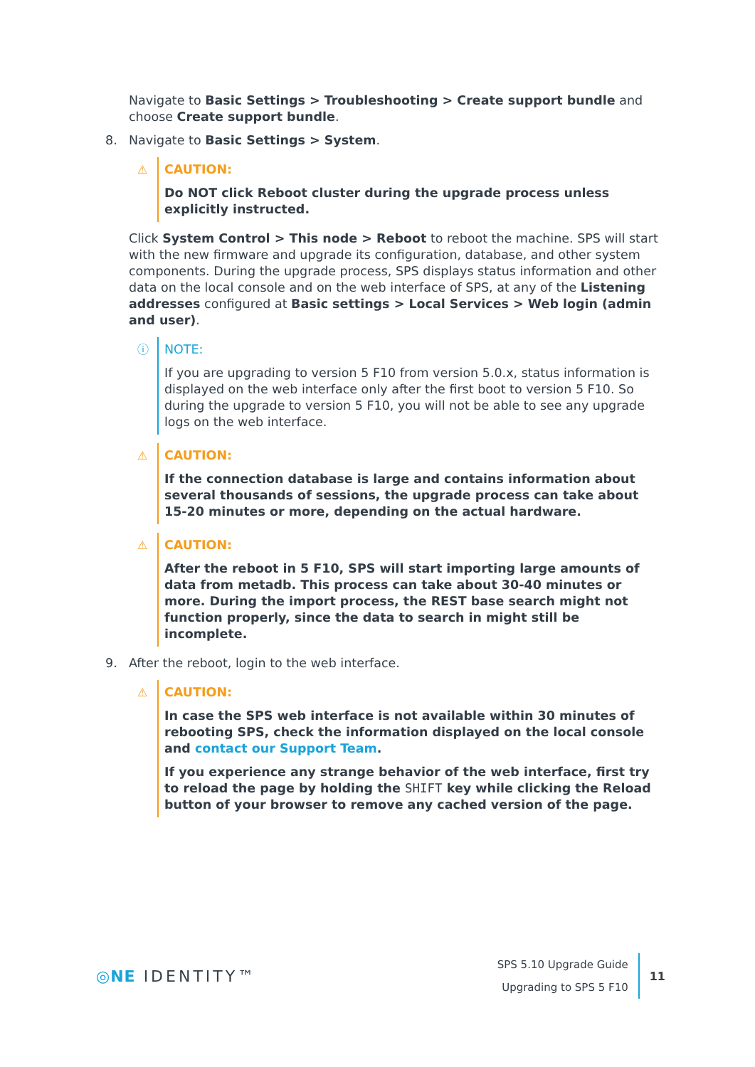Navigate to Basic Settings > Troubleshooting > Create support bundle and choose Create support bundle.
8. Navigate to Basic Settings > System.
⚠ CAUTION:
Do NOT click Reboot cluster during the upgrade process unless explicitly instructed.
Click System Control > This node > Reboot to reboot the machine. SPS will start with the new firmware and upgrade its configuration, database, and other system components. During the upgrade process, SPS displays status information and other data on the local console and on the web interface of SPS, at any of the Listening addresses configured at Basic settings > Local Services > Web login (admin and user).
ⓘ NOTE:
If you are upgrading to version 5 F10 from version 5.0.x, status information is displayed on the web interface only after the first boot to version 5 F10. So during the upgrade to version 5 F10, you will not be able to see any upgrade logs on the web interface.
⚠ CAUTION:
If the connection database is large and contains information about several thousands of sessions, the upgrade process can take about 15-20 minutes or more, depending on the actual hardware.
⚠ CAUTION:
After the reboot in 5 F10, SPS will start importing large amounts of data from metadb. This process can take about 30-40 minutes or more. During the import process, the REST base search might not function properly, since the data to search in might still be incomplete.
9. After the reboot, login to the web interface.
⚠ CAUTION:
In case the SPS web interface is not available within 30 minutes of rebooting SPS, check the information displayed on the local console and contact our Support Team.
If you experience any strange behavior of the web interface, first try to reload the page by holding the SHIFT key while clicking the Reload button of your browser to remove any cached version of the page.
◎NE IDENTITY™
SPS 5.10 Upgrade Guide
Upgrading to SPS 5 F10
11